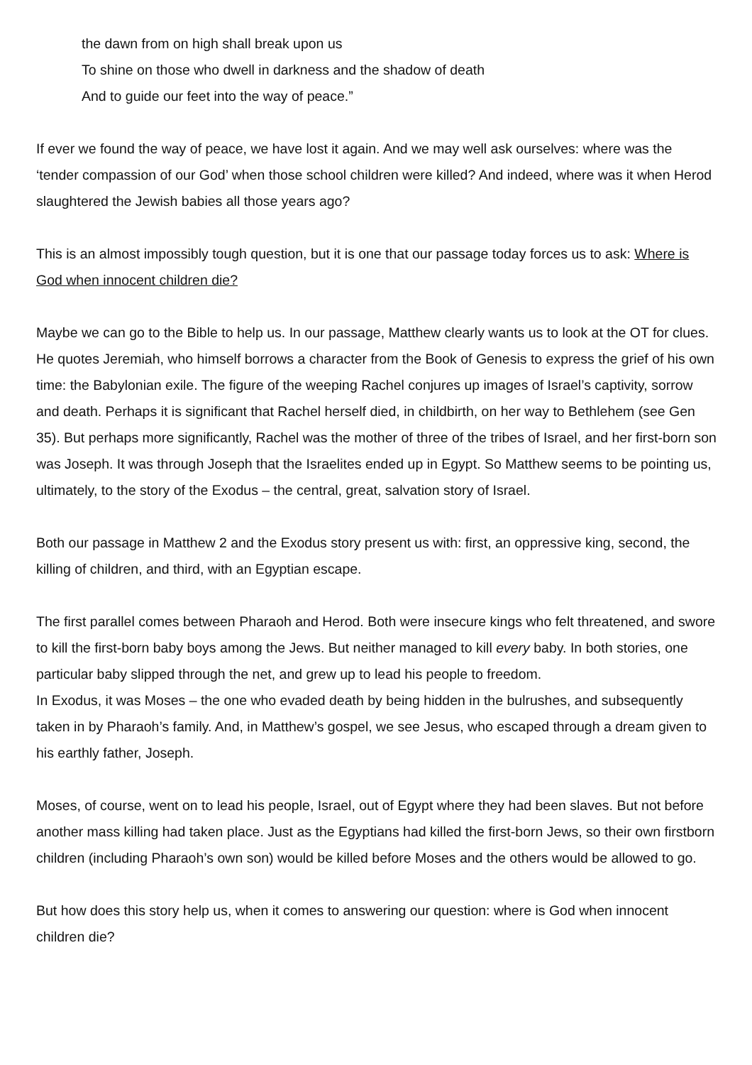the dawn from on high shall break upon us
To shine on those who dwell in darkness and the shadow of death
And to guide our feet into the way of peace.”
If ever we found the way of peace, we have lost it again. And we may well ask ourselves: where was the ‘tender compassion of our God’ when those school children were killed? And indeed, where was it when Herod slaughtered the Jewish babies all those years ago?
This is an almost impossibly tough question, but it is one that our passage today forces us to ask: Where is God when innocent children die?
Maybe we can go to the Bible to help us. In our passage, Matthew clearly wants us to look at the OT for clues. He quotes Jeremiah, who himself borrows a character from the Book of Genesis to express the grief of his own time: the Babylonian exile. The figure of the weeping Rachel conjures up images of Israel’s captivity, sorrow and death. Perhaps it is significant that Rachel herself died, in childbirth, on her way to Bethlehem (see Gen 35). But perhaps more significantly, Rachel was the mother of three of the tribes of Israel, and her first-born son was Joseph. It was through Joseph that the Israelites ended up in Egypt. So Matthew seems to be pointing us, ultimately, to the story of the Exodus – the central, great, salvation story of Israel.
Both our passage in Matthew 2 and the Exodus story present us with: first, an oppressive king, second, the killing of children, and third, with an Egyptian escape.
The first parallel comes between Pharaoh and Herod. Both were insecure kings who felt threatened, and swore to kill the first-born baby boys among the Jews. But neither managed to kill every baby. In both stories, one particular baby slipped through the net, and grew up to lead his people to freedom.
In Exodus, it was Moses – the one who evaded death by being hidden in the bulrushes, and subsequently taken in by Pharaoh’s family. And, in Matthew’s gospel, we see Jesus, who escaped through a dream given to his earthly father, Joseph.
Moses, of course, went on to lead his people, Israel, out of Egypt where they had been slaves. But not before another mass killing had taken place. Just as the Egyptians had killed the first-born Jews, so their own firstborn children (including Pharaoh’s own son) would be killed before Moses and the others would be allowed to go.
But how does this story help us, when it comes to answering our question: where is God when innocent children die?